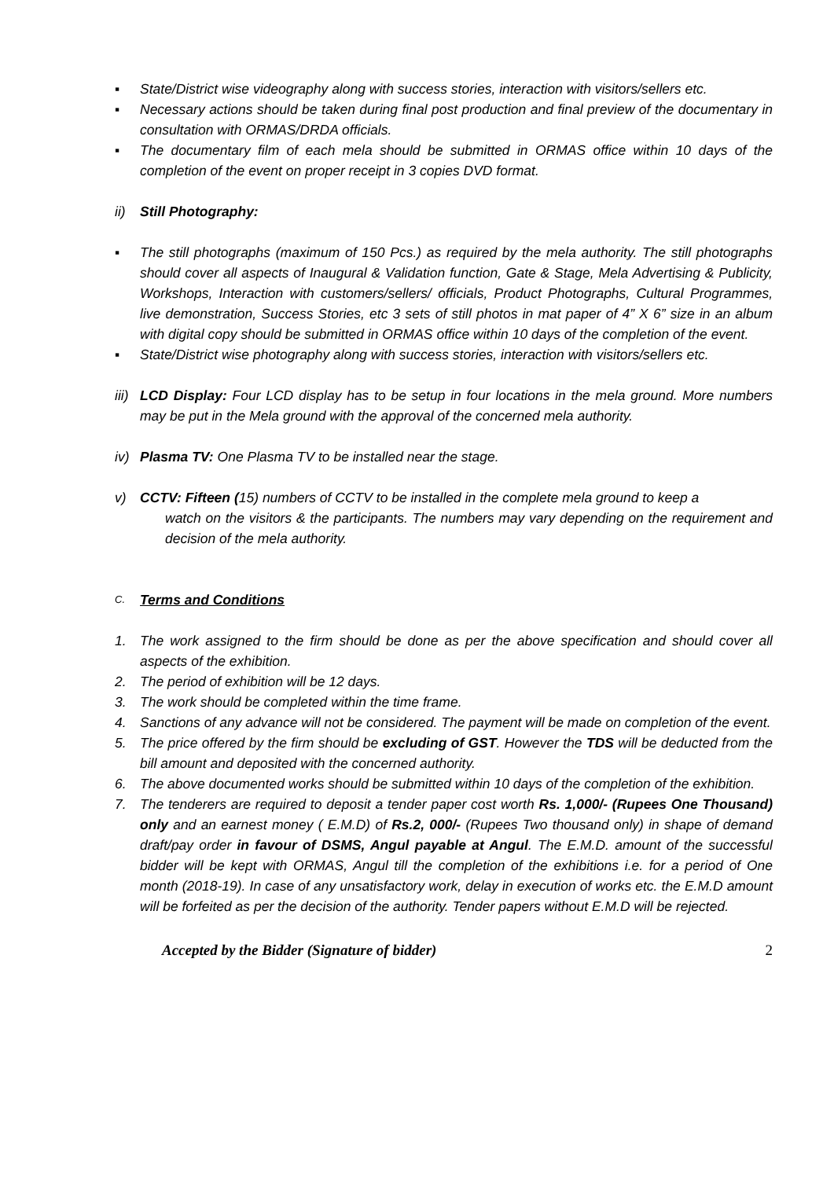▪ State/District wise videography along with success stories, interaction with visitors/sellers etc.
▪ Necessary actions should be taken during final post production and final preview of the documentary in consultation with ORMAS/DRDA officials.
▪ The documentary film of each mela should be submitted in ORMAS office within 10 days of the completion of the event on proper receipt in 3 copies DVD format.
ii) Still Photography:
▪ The still photographs (maximum of 150 Pcs.) as required by the mela authority. The still photographs should cover all aspects of Inaugural & Validation function, Gate & Stage, Mela Advertising & Publicity, Workshops, Interaction with customers/sellers/ officials, Product Photographs, Cultural Programmes, live demonstration, Success Stories, etc 3 sets of still photos in mat paper of 4” X 6” size in an album with digital copy should be submitted in ORMAS office within 10 days of the completion of the event.
▪ State/District wise photography along with success stories, interaction with visitors/sellers etc.
iii)
LCD Display: Four LCD display has to be setup in four locations in the mela ground. More numbers may be put in the Mela ground with the approval of the concerned mela authority.
iv) Plasma TV: One Plasma TV to be installed near the stage.
v) CCTV: Fifteen (15) numbers of CCTV to be installed in the complete mela ground to keep a
watch on the visitors & the participants. The numbers may vary depending on the requirement and decision of the mela authority.
C.
Terms and Conditions
1. The work assigned to the firm should be done as per the above specification and should cover all aspects of the exhibition.
2. The period of exhibition will be 12 days.
3. The work should be completed within the time frame.
4. Sanctions of any advance will not be considered. The payment will be made on completion of the event.
5. The price offered by the firm should be excluding of GST. However the TDS will be deducted from the bill amount and deposited with the concerned authority.
6. The above documented works should be submitted within 10 days of the completion of the exhibition.
7. The tenderers are required to deposit a tender paper cost worth Rs. 1,000/- (Rupees One Thousand) only and an earnest money ( E.M.D) of Rs.2, 000/- (Rupees Two thousand only) in shape of demand draft/pay order in favour of DSMS, Angul payable at Angul. The E.M.D. amount of the successful bidder will be kept with ORMAS, Angul till the completion of the exhibitions i.e. for a period of One month (2018-19). In case of any unsatisfactory work, delay in execution of works etc. the E.M.D amount will be forfeited as per the decision of the authority. Tender papers without E.M.D will be rejected.
Accepted by the Bidder (Signature of bidder) 2